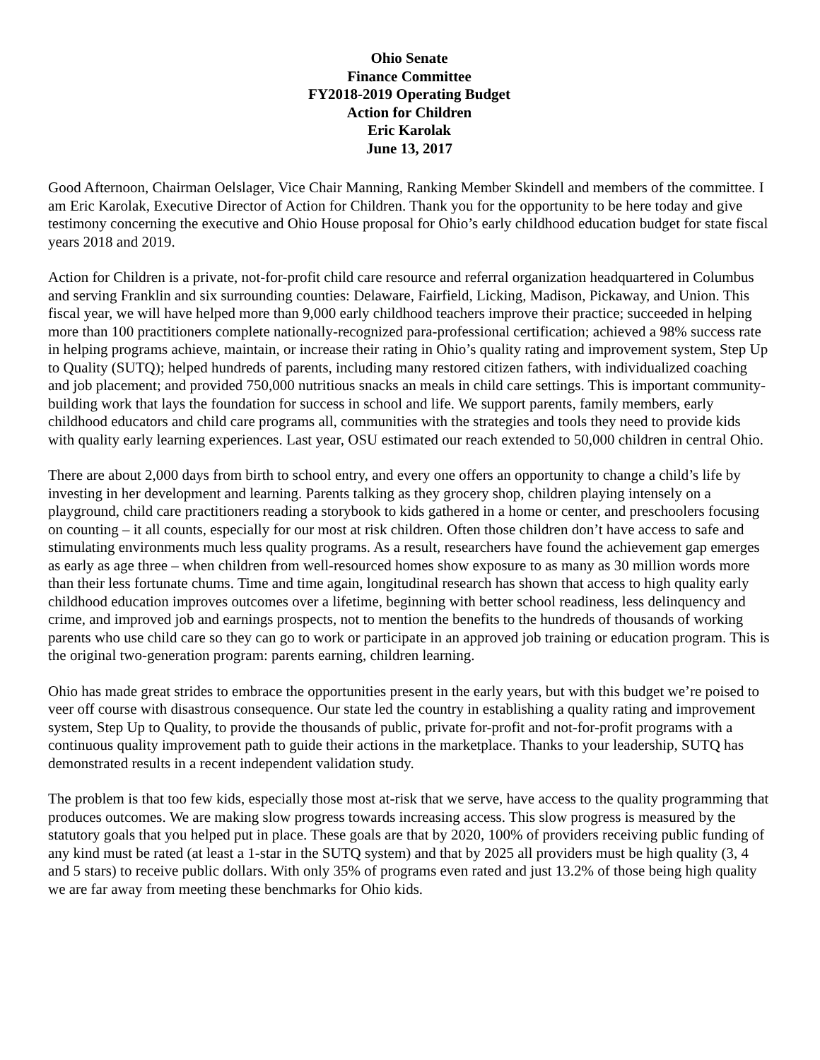Ohio Senate
Finance Committee
FY2018-2019 Operating Budget
Action for Children
Eric Karolak
June 13, 2017
Good Afternoon, Chairman Oelslager, Vice Chair Manning, Ranking Member Skindell and members of the committee. I am Eric Karolak, Executive Director of Action for Children. Thank you for the opportunity to be here today and give testimony concerning the executive and Ohio House proposal for Ohio’s early childhood education budget for state fiscal years 2018 and 2019.
Action for Children is a private, not-for-profit child care resource and referral organization headquartered in Columbus and serving Franklin and six surrounding counties: Delaware, Fairfield, Licking, Madison, Pickaway, and Union. This fiscal year, we will have helped more than 9,000 early childhood teachers improve their practice; succeeded in helping more than 100 practitioners complete nationally-recognized para-professional certification; achieved a 98% success rate in helping programs achieve, maintain, or increase their rating in Ohio’s quality rating and improvement system, Step Up to Quality (SUTQ); helped hundreds of parents, including many restored citizen fathers, with individualized coaching and job placement; and provided 750,000 nutritious snacks an meals in child care settings. This is important community-building work that lays the foundation for success in school and life. We support parents, family members, early childhood educators and child care programs all, communities with the strategies and tools they need to provide kids with quality early learning experiences. Last year, OSU estimated our reach extended to 50,000 children in central Ohio.
There are about 2,000 days from birth to school entry, and every one offers an opportunity to change a child’s life by investing in her development and learning. Parents talking as they grocery shop, children playing intensely on a playground, child care practitioners reading a storybook to kids gathered in a home or center, and preschoolers focusing on counting – it all counts, especially for our most at risk children. Often those children don’t have access to safe and stimulating environments much less quality programs. As a result, researchers have found the achievement gap emerges as early as age three – when children from well-resourced homes show exposure to as many as 30 million words more than their less fortunate chums. Time and time again, longitudinal research has shown that access to high quality early childhood education improves outcomes over a lifetime, beginning with better school readiness, less delinquency and crime, and improved job and earnings prospects, not to mention the benefits to the hundreds of thousands of working parents who use child care so they can go to work or participate in an approved job training or education program. This is the original two-generation program: parents earning, children learning.
Ohio has made great strides to embrace the opportunities present in the early years, but with this budget we’re poised to veer off course with disastrous consequence. Our state led the country in establishing a quality rating and improvement system, Step Up to Quality, to provide the thousands of public, private for-profit and not-for-profit programs with a continuous quality improvement path to guide their actions in the marketplace. Thanks to your leadership, SUTQ has demonstrated results in a recent independent validation study.
The problem is that too few kids, especially those most at-risk that we serve, have access to the quality programming that produces outcomes. We are making slow progress towards increasing access. This slow progress is measured by the statutory goals that you helped put in place. These goals are that by 2020, 100% of providers receiving public funding of any kind must be rated (at least a 1-star in the SUTQ system) and that by 2025 all providers must be high quality (3, 4 and 5 stars) to receive public dollars. With only 35% of programs even rated and just 13.2% of those being high quality we are far away from meeting these benchmarks for Ohio kids.